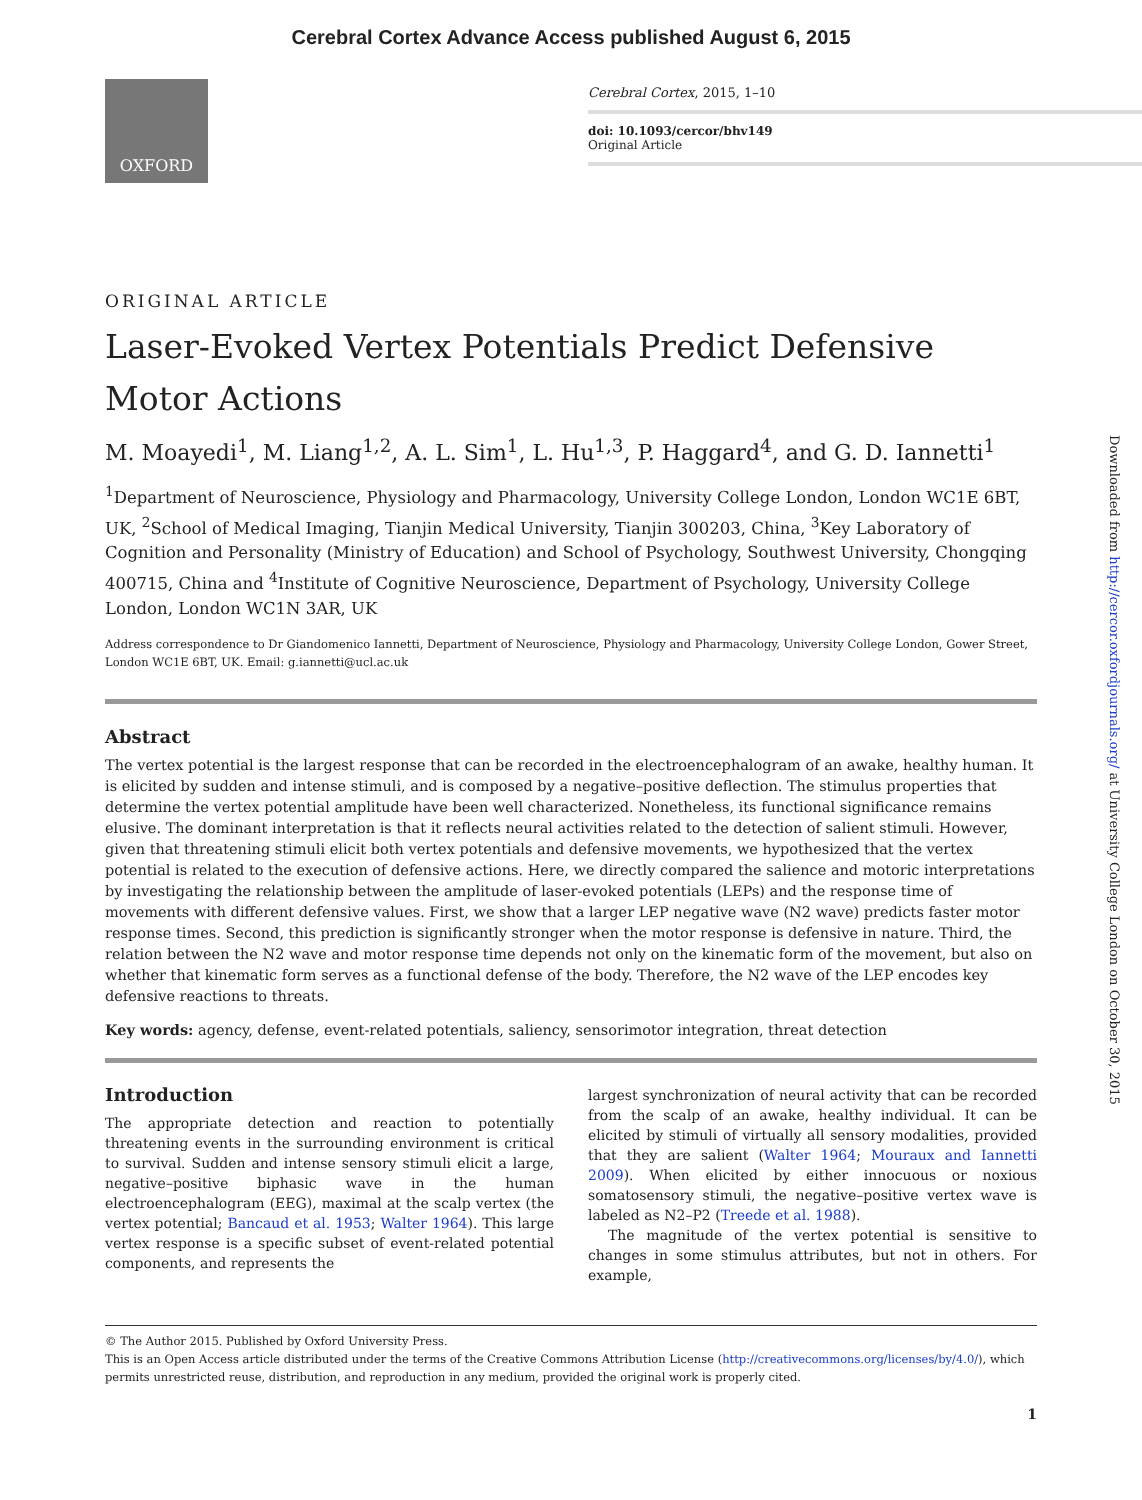Cerebral Cortex Advance Access published August 6, 2015
OXFORD
Cerebral Cortex, 2015, 1–10
doi: 10.1093/cercor/bhv149
Original Article
ORIGINAL ARTICLE
Laser-Evoked Vertex Potentials Predict Defensive Motor Actions
M. Moayedi<sup>1</sup>, M. Liang<sup>1,2</sup>, A. L. Sim<sup>1</sup>, L. Hu<sup>1,3</sup>, P. Haggard<sup>4</sup>, and G. D. Iannetti<sup>1</sup>
<sup>1</sup> Department of Neuroscience, Physiology and Pharmacology, University College London, London WC1E 6BT, UK, <sup>2</sup>School of Medical Imaging, Tianjin Medical University, Tianjin 300203, China, <sup>3</sup>Key Laboratory of Cognition and Personality (Ministry of Education) and School of Psychology, Southwest University, Chongqing 400715, China and <sup>4</sup>Institute of Cognitive Neuroscience, Department of Psychology, University College London, London WC1N 3AR, UK
Address correspondence to Dr Giandomenico Iannetti, Department of Neuroscience, Physiology and Pharmacology, University College London, Gower Street, London WC1E 6BT, UK. Email: g.iannetti@ucl.ac.uk
Abstract
The vertex potential is the largest response that can be recorded in the electroencephalogram of an awake, healthy human. It is elicited by sudden and intense stimuli, and is composed by a negative–positive deflection. The stimulus properties that determine the vertex potential amplitude have been well characterized. Nonetheless, its functional significance remains elusive. The dominant interpretation is that it reflects neural activities related to the detection of salient stimuli. However, given that threatening stimuli elicit both vertex potentials and defensive movements, we hypothesized that the vertex potential is related to the execution of defensive actions. Here, we directly compared the salience and motoric interpretations by investigating the relationship between the amplitude of laser-evoked potentials (LEPs) and the response time of movements with different defensive values. First, we show that a larger LEP negative wave (N2 wave) predicts faster motor response times. Second, this prediction is significantly stronger when the motor response is defensive in nature. Third, the relation between the N2 wave and motor response time depends not only on the kinematic form of the movement, but also on whether that kinematic form serves as a functional defense of the body. Therefore, the N2 wave of the LEP encodes key defensive reactions to threats.
Key words: agency, defense, event-related potentials, saliency, sensorimotor integration, threat detection
Introduction
The appropriate detection and reaction to potentially threatening events in the surrounding environment is critical to survival. Sudden and intense sensory stimuli elicit a large, negative–positive biphasic wave in the human electroencephalogram (EEG), maximal at the scalp vertex (the vertex potential; Bancaud et al. 1953; Walter 1964). This large vertex response is a specific subset of event-related potential components, and represents the
largest synchronization of neural activity that can be recorded from the scalp of an awake, healthy individual. It can be elicited by stimuli of virtually all sensory modalities, provided that they are salient (Walter 1964; Mouraux and Iannetti 2009). When elicited by either innocuous or noxious somatosensory stimuli, the negative–positive vertex wave is labeled as N2–P2 (Treede et al. 1988).
The magnitude of the vertex potential is sensitive to changes in some stimulus attributes, but not in others. For example,
© The Author 2015. Published by Oxford University Press.
This is an Open Access article distributed under the terms of the Creative Commons Attribution License (http://creativecommons.org/licenses/by/4.0/), which permits unrestricted reuse, distribution, and reproduction in any medium, provided the original work is properly cited.
1
Downloaded from http://cercor.oxfordjournals.org/ at University College London on October 30, 2015